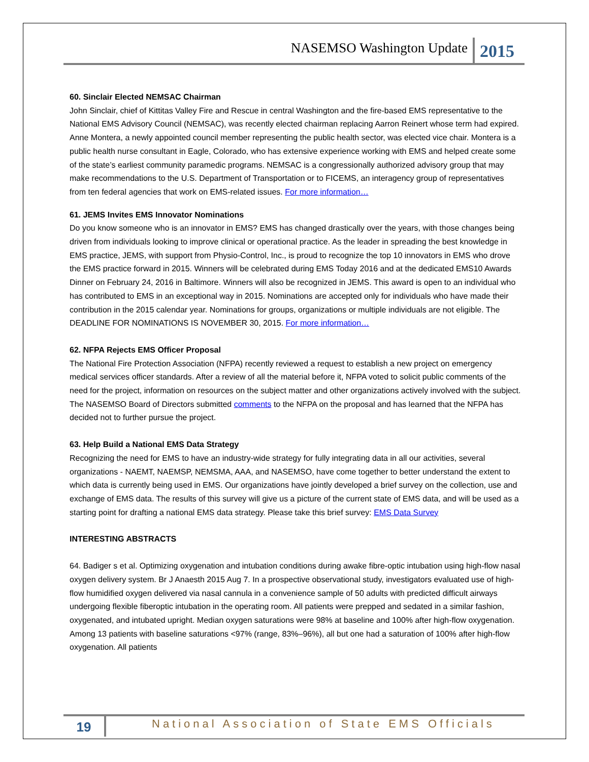NASEMSO Washington Update 2015
60. Sinclair Elected NEMSAC Chairman
John Sinclair, chief of Kittitas Valley Fire and Rescue in central Washington and the fire-based EMS representative to the National EMS Advisory Council (NEMSAC), was recently elected chairman replacing Aarron Reinert whose term had expired. Anne Montera, a newly appointed council member representing the public health sector, was elected vice chair. Montera is a public health nurse consultant in Eagle, Colorado, who has extensive experience working with EMS and helped create some of the state’s earliest community paramedic programs. NEMSAC is a congressionally authorized advisory group that may make recommendations to the U.S. Department of Transportation or to FICEMS, an interagency group of representatives from ten federal agencies that work on EMS-related issues. For more information…
61. JEMS Invites EMS Innovator Nominations
Do you know someone who is an innovator in EMS? EMS has changed drastically over the years, with those changes being driven from individuals looking to improve clinical or operational practice. As the leader in spreading the best knowledge in EMS practice, JEMS, with support from Physio-Control, Inc., is proud to recognize the top 10 innovators in EMS who drove the EMS practice forward in 2015. Winners will be celebrated during EMS Today 2016 and at the dedicated EMS10 Awards Dinner on February 24, 2016 in Baltimore. Winners will also be recognized in JEMS. This award is open to an individual who has contributed to EMS in an exceptional way in 2015. Nominations are accepted only for individuals who have made their contribution in the 2015 calendar year. Nominations for groups, organizations or multiple individuals are not eligible. The DEADLINE FOR NOMINATIONS IS NOVEMBER 30, 2015. For more information…
62. NFPA Rejects EMS Officer Proposal
The National Fire Protection Association (NFPA) recently reviewed a request to establish a new project on emergency medical services officer standards. After a review of all the material before it, NFPA voted to solicit public comments of the need for the project, information on resources on the subject matter and other organizations actively involved with the subject. The NASEMSO Board of Directors submitted comments to the NFPA on the proposal and has learned that the NFPA has decided not to further pursue the project.
63. Help Build a National EMS Data Strategy
Recognizing the need for EMS to have an industry-wide strategy for fully integrating data in all our activities, several organizations - NAEMT, NAEMSP, NEMSMA, AAA, and NASEMSO, have come together to better understand the extent to which data is currently being used in EMS. Our organizations have jointly developed a brief survey on the collection, use and exchange of EMS data. The results of this survey will give us a picture of the current state of EMS data, and will be used as a starting point for drafting a national EMS data strategy. Please take this brief survey: EMS Data Survey
INTERESTING ABSTRACTS
64. Badiger s et al. Optimizing oxygenation and intubation conditions during awake fibre-optic intubation using high-flow nasal oxygen delivery system. Br J Anaesth 2015 Aug 7. In a prospective observational study, investigators evaluated use of high-flow humidified oxygen delivered via nasal cannula in a convenience sample of 50 adults with predicted difficult airways undergoing flexible fiberoptic intubation in the operating room. All patients were prepped and sedated in a similar fashion, oxygenated, and intubated upright. Median oxygen saturations were 98% at baseline and 100% after high-flow oxygenation. Among 13 patients with baseline saturations <97% (range, 83%–96%), all but one had a saturation of 100% after high-flow oxygenation. All patients
19 National Association of State EMS Officials